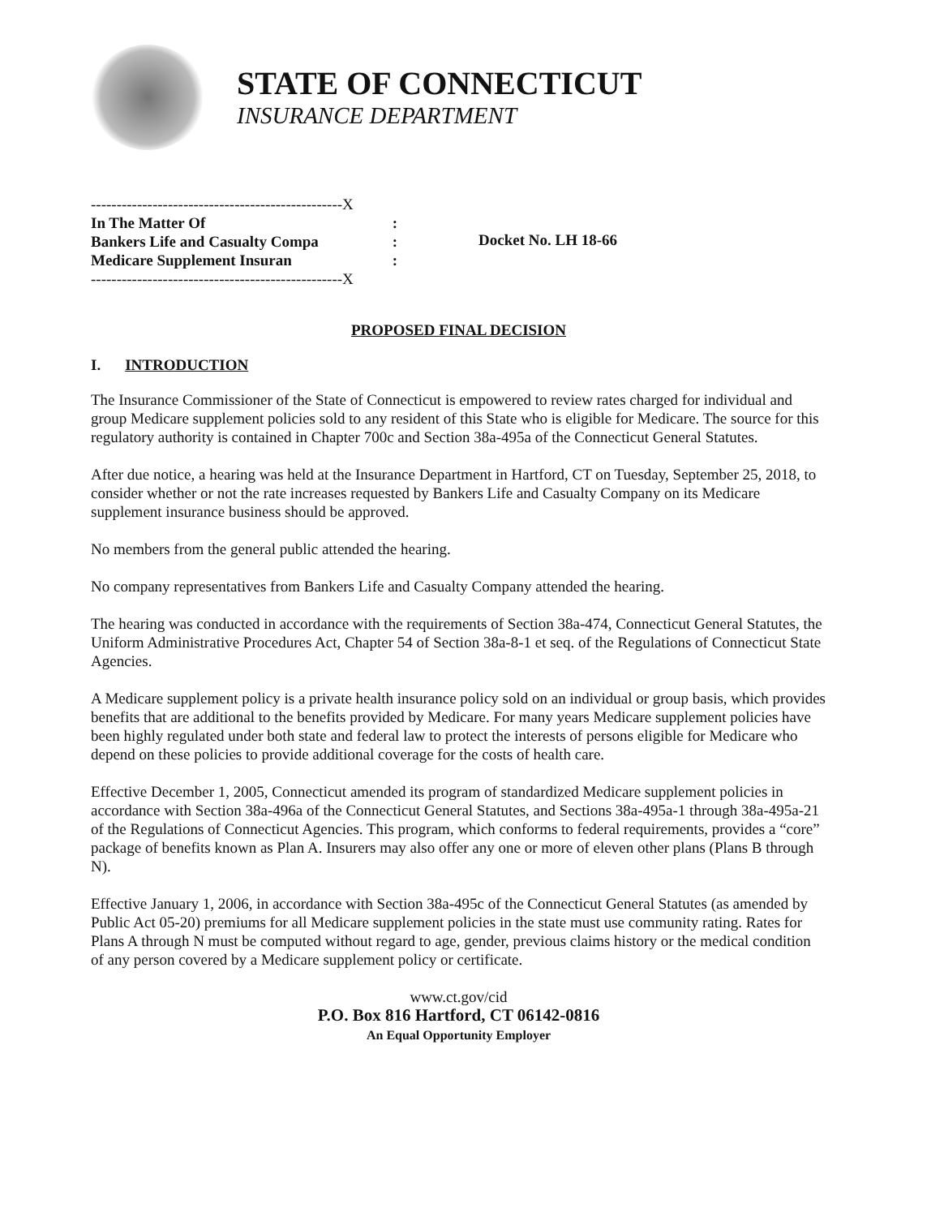STATE OF CONNECTICUT
INSURANCE DEPARTMENT
-------------------------------------------------X
In The Matter Of:
Bankers Life and Casualty Compa:
Medicare Supplement Insuran:
-------------------------------------------------X
Docket No. LH 18-66
PROPOSED FINAL DECISION
I. INTRODUCTION
The Insurance Commissioner of the State of Connecticut is empowered to review rates charged for individual and group Medicare supplement policies sold to any resident of this State who is eligible for Medicare. The source for this regulatory authority is contained in Chapter 700c and Section 38a-495a of the Connecticut General Statutes.
After due notice, a hearing was held at the Insurance Department in Hartford, CT on Tuesday, September 25, 2018, to consider whether or not the rate increases requested by Bankers Life and Casualty Company on its Medicare supplement insurance business should be approved.
No members from the general public attended the hearing.
No company representatives from Bankers Life and Casualty Company attended the hearing.
The hearing was conducted in accordance with the requirements of Section 38a-474, Connecticut General Statutes, the Uniform Administrative Procedures Act, Chapter 54 of Section 38a-8-1 et seq. of the Regulations of Connecticut State Agencies.
A Medicare supplement policy is a private health insurance policy sold on an individual or group basis, which provides benefits that are additional to the benefits provided by Medicare. For many years Medicare supplement policies have been highly regulated under both state and federal law to protect the interests of persons eligible for Medicare who depend on these policies to provide additional coverage for the costs of health care.
Effective December 1, 2005, Connecticut amended its program of standardized Medicare supplement policies in accordance with Section 38a-496a of the Connecticut General Statutes, and Sections 38a-495a-1 through 38a-495a-21 of the Regulations of Connecticut Agencies. This program, which conforms to federal requirements, provides a “core” package of benefits known as Plan A. Insurers may also offer any one or more of eleven other plans (Plans B through N).
Effective January 1, 2006, in accordance with Section 38a-495c of the Connecticut General Statutes (as amended by Public Act 05-20) premiums for all Medicare supplement policies in the state must use community rating. Rates for Plans A through N must be computed without regard to age, gender, previous claims history or the medical condition of any person covered by a Medicare supplement policy or certificate.
www.ct.gov/cid
P.O. Box 816 Hartford, CT 06142-0816
An Equal Opportunity Employer